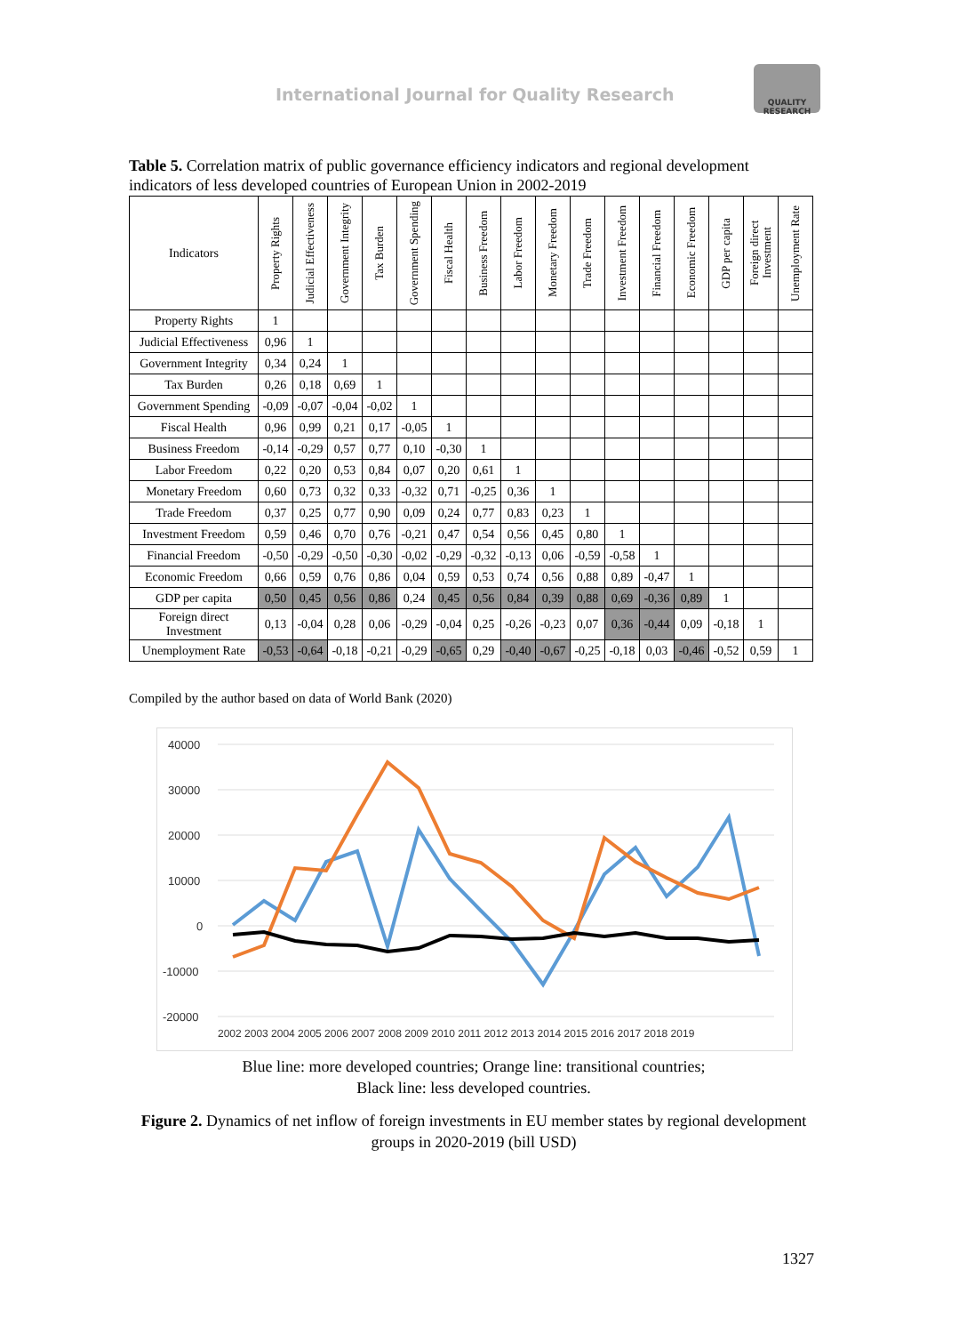International Journal for Quality Research
QUALITY RESEARCH
Table 5. Correlation matrix of public governance efficiency indicators and regional development indicators of less developed countries of European Union in 2002-2019
| Indicators | Property Rights | Judicial Effectiveness | Government Integrity | Tax Burden | Government Spending | Fiscal Health | Business Freedom | Labor Freedom | Monetary Freedom | Trade Freedom | Investment Freedom | Financial Freedom | Economic Freedom | GDP per capita | Foreign direct Investment | Unemployment Rate |
| --- | --- | --- | --- | --- | --- | --- | --- | --- | --- | --- | --- | --- | --- | --- | --- | --- |
| Property Rights | 1 | | | | | | | | | | | | | | | |
| Judicial Effectiveness | 0,96 | 1 | | | | | | | | | | | | | | |
| Government Integrity | 0,34 | 0,24 | 1 | | | | | | | | | | | | | |
| Tax Burden | 0,26 | 0,18 | 0,69 | 1 | | | | | | | | | | | | |
| Government Spending | -0,09 | -0,07 | -0,04 | -0,02 | 1 | | | | | | | | | | | |
| Fiscal Health | 0,96 | 0,99 | 0,21 | 0,17 | -0,05 | 1 | | | | | | | | | | |
| Business Freedom | -0,14 | -0,29 | 0,57 | 0,77 | 0,10 | -0,30 | 1 | | | | | | | | | |
| Labor Freedom | 0,22 | 0,20 | 0,53 | 0,84 | 0,07 | 0,20 | 0,61 | 1 | | | | | | | | |
| Monetary Freedom | 0,60 | 0,73 | 0,32 | 0,33 | -0,32 | 0,71 | -0,25 | 0,36 | 1 | | | | | | | |
| Trade Freedom | 0,37 | 0,25 | 0,77 | 0,90 | 0,09 | 0,24 | 0,77 | 0,83 | 0,23 | 1 | | | | | | |
| Investment Freedom | 0,59 | 0,46 | 0,70 | 0,76 | -0,21 | 0,47 | 0,54 | 0,56 | 0,45 | 0,80 | 1 | | | | | |
| Financial Freedom | -0,50 | -0,29 | -0,50 | -0,30 | -0,02 | -0,29 | -0,32 | -0,13 | 0,06 | -0,59 | -0,58 | 1 | | | | |
| Economic Freedom | 0,66 | 0,59 | 0,76 | 0,86 | 0,04 | 0,59 | 0,53 | 0,74 | 0,56 | 0,88 | 0,89 | -0,47 | 1 | | | |
| GDP per capita | 0,50 | 0,45 | 0,56 | 0,86 | 0,24 | 0,45 | 0,56 | 0,84 | 0,39 | 0,88 | 0,69 | -0,36 | 0,89 | 1 | | |
| Foreign direct Investment | 0,13 | -0,04 | 0,28 | 0,06 | -0,29 | -0,04 | 0,25 | -0,26 | -0,23 | 0,07 | 0,36 | -0,44 | 0,09 | -0,18 | 1 | |
| Unemployment Rate | -0,53 | -0,64 | -0,18 | -0,21 | -0,29 | -0,65 | 0,29 | -0,40 | -0,67 | -0,25 | -0,18 | 0,03 | -0,46 | -0,52 | 0,59 | 1 |
Compiled by the author based on data of World Bank (2020)
40000
30000
20000
10000
0
-10000
-20000
2002 2003 2004 2005 2006 2007 2008 2009 2010 2011 2012 2013 2014 2015 2016 2017 2018 2019
Blue line: more developed countries; Orange line: transitional countries;
Black line: less developed countries.
Figure 2. Dynamics of net inflow of foreign investments in EU member states by regional development groups in 2020-2019 (bill USD)
1327